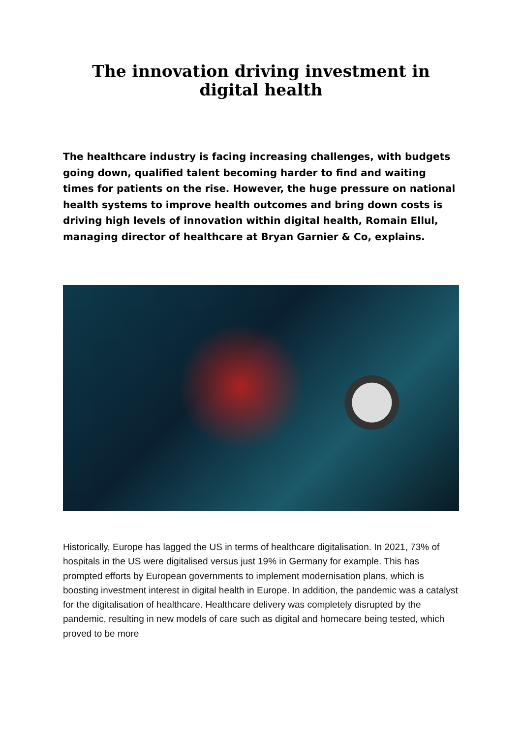The innovation driving investment in digital health
The healthcare industry is facing increasing challenges, with budgets going down, qualified talent becoming harder to find and waiting times for patients on the rise. However, the huge pressure on national health systems to improve health outcomes and bring down costs is driving high levels of innovation within digital health, Romain Ellul, managing director of healthcare at Bryan Garnier & Co, explains.
Historically, Europe has lagged the US in terms of healthcare digitalisation. In 2021, 73% of hospitals in the US were digitalised versus just 19% in Germany for example. This has prompted efforts by European governments to implement modernisation plans, which is boosting investment interest in digital health in Europe. In addition, the pandemic was a catalyst for the digitalisation of healthcare. Healthcare delivery was completely disrupted by the pandemic, resulting in new models of care such as digital and homecare being tested, which proved to be more